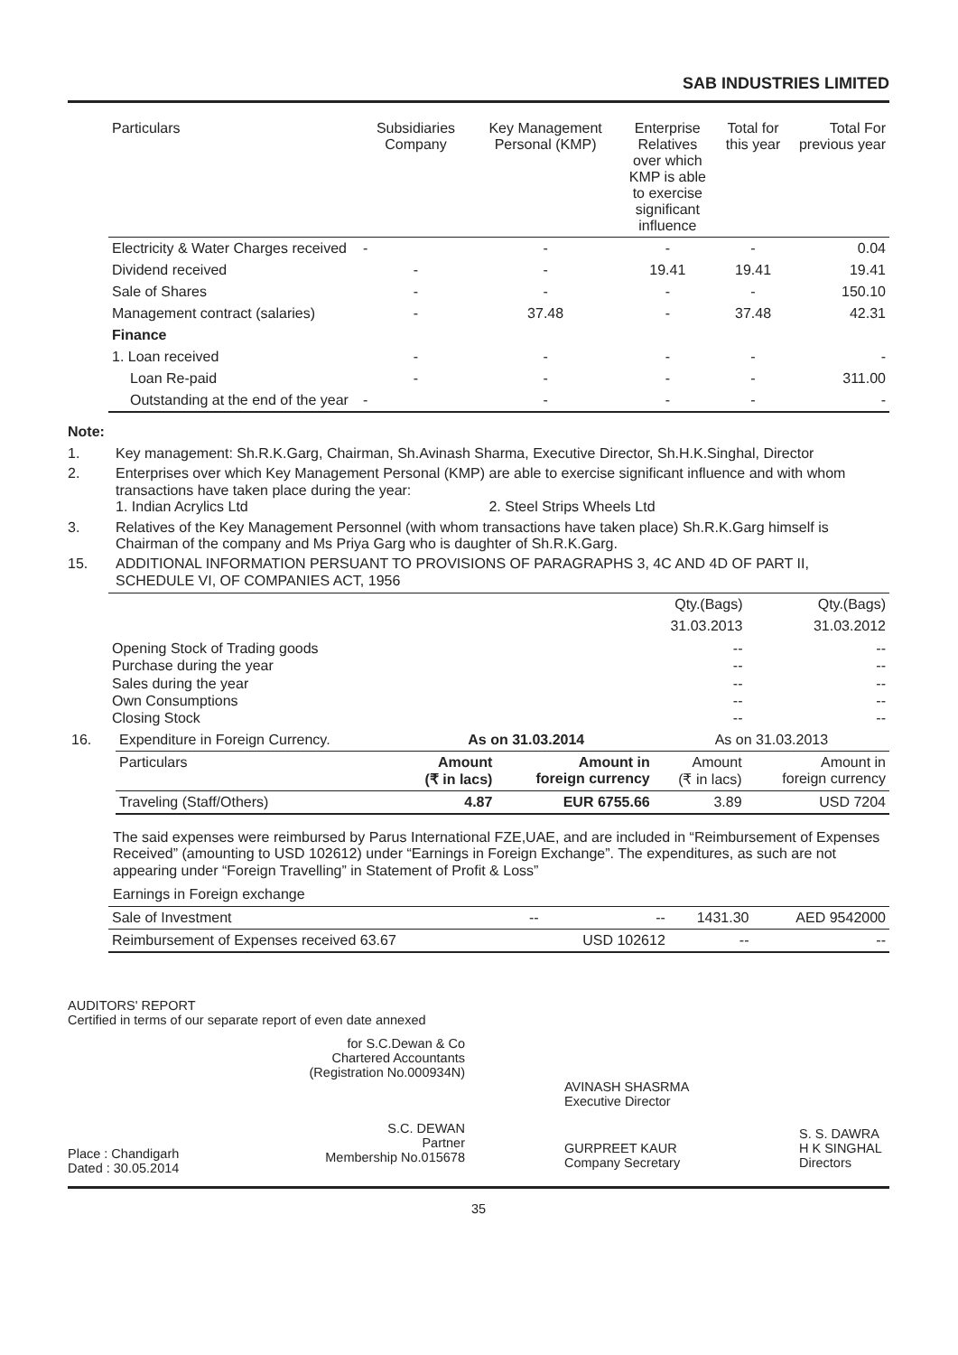SAB INDUSTRIES LIMITED
| Particulars | Subsidiaries Company | Key Management Personal (KMP) | Enterprise Relatives over which KMP is able to exercise significant influence | Total for this year | Total For previous year |
| --- | --- | --- | --- | --- | --- |
| Electricity & Water Charges received | - | - | - | - | 0.04 |
| Dividend received | - | - | 19.41 | 19.41 | 19.41 |
| Sale of Shares | - | - | - | - | 150.10 |
| Management contract (salaries) | - | 37.48 | - | 37.48 | 42.31 |
| Finance | | | | | |
| 1. Loan received | - | - | - | - | - |
| Loan Re-paid | - | - | - | - | 311.00 |
| Outstanding at the end of the year | - | - | - | - | - |
Note:
1. Key management: Sh.R.K.Garg, Chairman, Sh.Avinash Sharma, Executive Director, Sh.H.K.Singhal, Director
2. Enterprises over which Key Management Personal (KMP) are able to exercise significant influence and with whom transactions have taken place during the year:
1. Indian Acrylics Ltd 2. Steel Strips Wheels Ltd
3. Relatives of the Key Management Personnel (with whom transactions have taken place) Sh.R.K.Garg himself is Chairman of the company and Ms Priya Garg who is daughter of Sh.R.K.Garg.
15. ADDITIONAL INFORMATION PERSUANT TO PROVISIONS OF PARAGRAPHS 3, 4C AND 4D OF PART II, SCHEDULE VI, OF COMPANIES ACT, 1956
| | Qty.(Bags) | Qty.(Bags) |
| | 31.03.2013 | 31.03.2012 |
| Opening Stock of Trading goods Purchase during the year Sales during the year Own Consumptions Closing Stock | -- -- -- -- -- | -- -- -- -- -- |
| 16. | Expenditure in Foreign Currency. | As on 31.03.2014 | | As on 31.03.2013 | |
| | Particulars | Amount (₹ in lacs) | Amount in foreign currency | Amount (₹ in lacs) | Amount in foreign currency |
| | Traveling (Staff/Others) | 4.87 | EUR 6755.66 | 3.89 | USD 7204 |
The said expenses were reimbursed by Parus International FZE,UAE, and are included in “Reimbursement of Expenses Received” (amounting to USD 102612) under “Earnings in Foreign Exchange”. The expenditures, as such are not appearing under “Foreign Travelling” in Statement of Profit & Loss”
Earnings in Foreign exchange
| Sale of Investment | -- | -- | 1431.30 | AED 9542000 |
| Reimbursement of Expenses received 63.67 | | USD 102612 | -- | -- |
AUDITORS' REPORT
Certified in terms of our separate report of even date annexed
for S.C.Dewan & Co
Chartered Accountants
(Registration No.000934N)
AVINASH SHASRMA
Executive Director
Place : Chandigarh
Dated : 30.05.2014
S.C. DEWAN
Partner
Membership No.015678
GURPREET KAUR
Company Secretary
S. S. DAWRA
H K SINGHAL
Directors
35